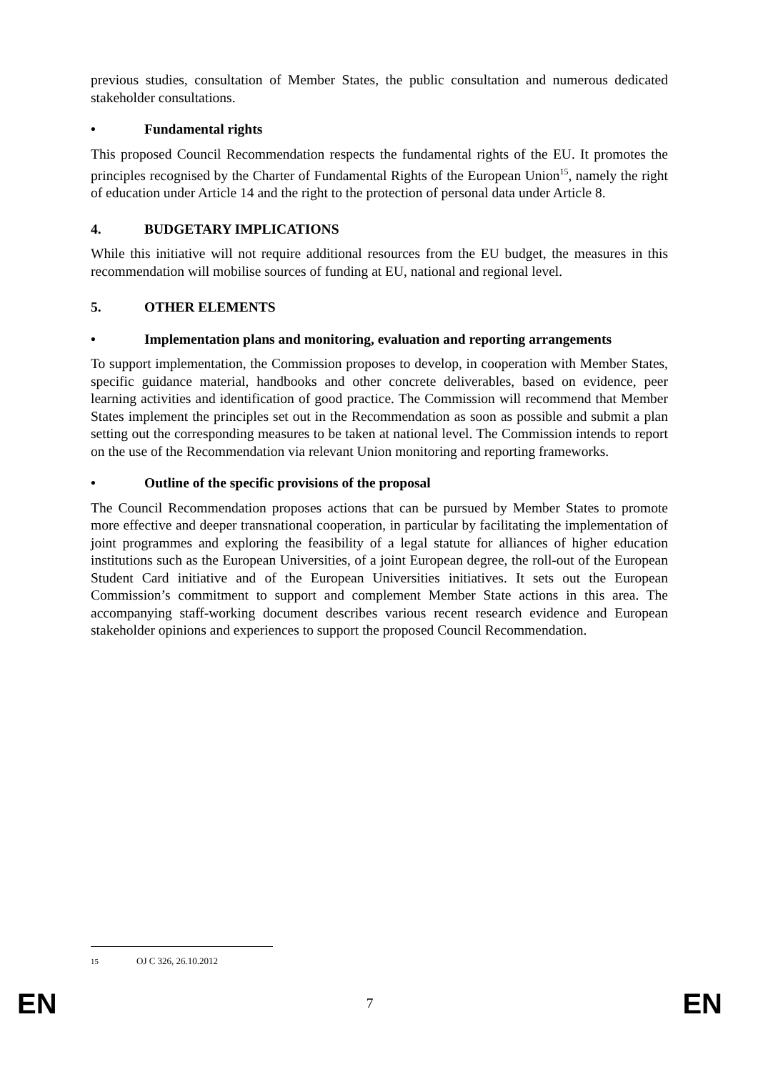previous studies, consultation of Member States, the public consultation and numerous dedicated stakeholder consultations.
• Fundamental rights
This proposed Council Recommendation respects the fundamental rights of the EU. It promotes the principles recognised by the Charter of Fundamental Rights of the European Union<sup>15</sup>, namely the right of education under Article 14 and the right to the protection of personal data under Article 8.
4. BUDGETARY IMPLICATIONS
While this initiative will not require additional resources from the EU budget, the measures in this recommendation will mobilise sources of funding at EU, national and regional level.
5. OTHER ELEMENTS
• Implementation plans and monitoring, evaluation and reporting arrangements
To support implementation, the Commission proposes to develop, in cooperation with Member States, specific guidance material, handbooks and other concrete deliverables, based on evidence, peer learning activities and identification of good practice. The Commission will recommend that Member States implement the principles set out in the Recommendation as soon as possible and submit a plan setting out the corresponding measures to be taken at national level. The Commission intends to report on the use of the Recommendation via relevant Union monitoring and reporting frameworks.
• Outline of the specific provisions of the proposal
The Council Recommendation proposes actions that can be pursued by Member States to promote more effective and deeper transnational cooperation, in particular by facilitating the implementation of joint programmes and exploring the feasibility of a legal statute for alliances of higher education institutions such as the European Universities, of a joint European degree, the roll-out of the European Student Card initiative and of the European Universities initiatives. It sets out the European Commission’s commitment to support and complement Member State actions in this area. The accompanying staff-working document describes various recent research evidence and European stakeholder opinions and experiences to support the proposed Council Recommendation.
<sup>15</sup> OJ C 326, 26.10.2012
EN 7 EN